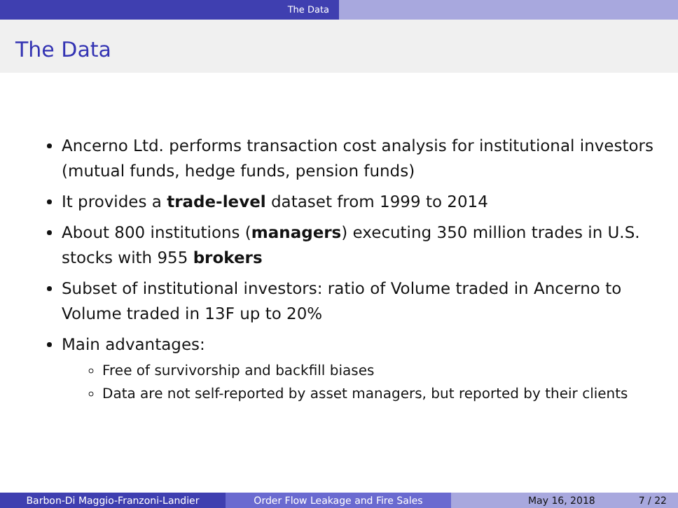The Data
The Data
Ancerno Ltd. performs transaction cost analysis for institutional investors (mutual funds, hedge funds, pension funds)
It provides a trade-level dataset from 1999 to 2014
About 800 institutions (managers) executing 350 million trades in U.S. stocks with 955 brokers
Subset of institutional investors: ratio of Volume traded in Ancerno to Volume traded in 13F up to 20%
Main advantages:
Free of survivorship and backfill biases
Data are not self-reported by asset managers, but reported by their clients
Barbon-Di Maggio-Franzoni-Landier Order Flow Leakage and Fire Sales May 16, 2018 7 / 22